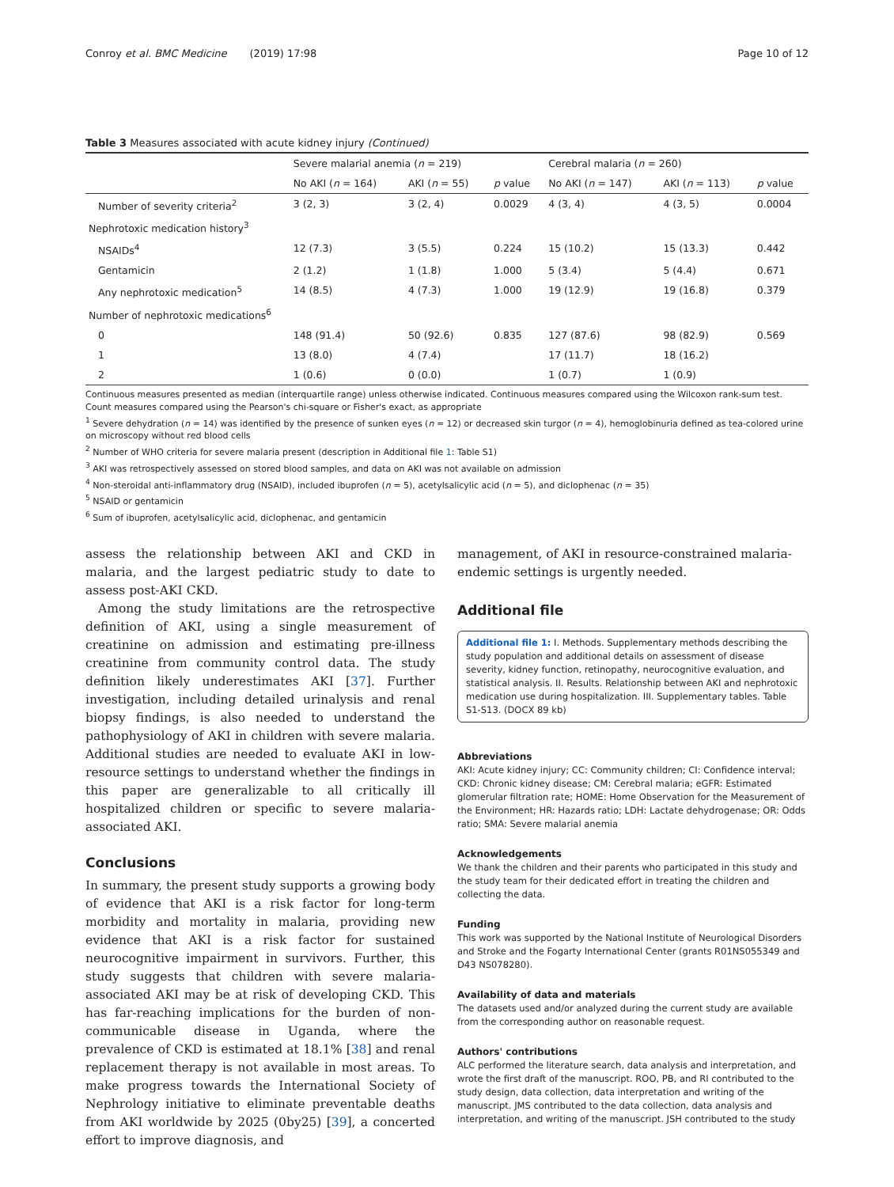Conroy et al. BMC Medicine (2019) 17:98 Page 10 of 12
Table 3 Measures associated with acute kidney injury (Continued)
| | Severe malarial anemia ( n = 219) | | | Cerebral malaria ( n = 260) | | |
| --- | --- | --- | --- | --- | --- | --- |
| | No AKI ( n = 164) | AKI ( n = 55) | p value | No AKI ( n = 147) | AKI ( n = 113) | p value |
| Number of severity criteria<sup>2</sup> | 3 (2, 3) | 3 (2, 4) | 0.0029 | 4 (3, 4) | 4 (3, 5) | 0.0004 |
| Nephrotoxic medication history<sup>3</sup> | | | | | | |
| NSAIDs<sup>4</sup> | 12 (7.3) | 3 (5.5) | 0.224 | 15 (10.2) | 15 (13.3) | 0.442 |
| Gentamicin | 2 (1.2) | 1 (1.8) | 1.000 | 5 (3.4) | 5 (4.4) | 0.671 |
| Any nephrotoxic medication<sup>5</sup> | 14 (8.5) | 4 (7.3) | 1.000 | 19 (12.9) | 19 (16.8) | 0.379 |
| Number of nephrotoxic medications<sup>6</sup> | | | | | | |
| 0 | 148 (91.4) | 50 (92.6) | 0.835 | 127 (87.6) | 98 (82.9) | 0.569 |
| 1 | 13 (8.0) | 4 (7.4) | | 17 (11.7) | 18 (16.2) | |
| 2 | 1 (0.6) | 0 (0.0) | | 1 (0.7) | 1 (0.9) | |
Continuous measures presented as median (interquartile range) unless otherwise indicated. Continuous measures compared using the Wilcoxon rank-sum test. Count measures compared using the Pearson's chi-square or Fisher's exact, as appropriate
<sup>1</sup> Severe dehydration (n = 14) was identified by the presence of sunken eyes (n = 12) or decreased skin turgor (n = 4), hemoglobinuria defined as tea-colored urine on microscopy without red blood cells
<sup>2</sup> Number of WHO criteria for severe malaria present (description in Additional file 1: Table S1)
<sup>3</sup> AKI was retrospectively assessed on stored blood samples, and data on AKI was not available on admission
<sup>4</sup> Non-steroidal anti-inflammatory drug (NSAID), included ibuprofen (n = 5), acetylsalicylic acid (n = 5), and diclophenac (n = 35)
<sup>5</sup> NSAID or gentamicin
<sup>6</sup> Sum of ibuprofen, acetylsalicylic acid, diclophenac, and gentamicin
assess the relationship between AKI and CKD in malaria, and the largest pediatric study to date to assess post-AKI CKD.
Among the study limitations are the retrospective definition of AKI, using a single measurement of creatinine on admission and estimating pre-illness creatinine from community control data. The study definition likely underestimates AKI [37]. Further investigation, including detailed urinalysis and renal biopsy findings, is also needed to understand the pathophysiology of AKI in children with severe malaria. Additional studies are needed to evaluate AKI in low-resource settings to understand whether the findings in this paper are generalizable to all critically ill hospitalized children or specific to severe malaria-associated AKI.
Conclusions
In summary, the present study supports a growing body of evidence that AKI is a risk factor for long-term morbidity and mortality in malaria, providing new evidence that AKI is a risk factor for sustained neurocognitive impairment in survivors. Further, this study suggests that children with severe malaria-associated AKI may be at risk of developing CKD. This has far-reaching implications for the burden of non-communicable disease in Uganda, where the prevalence of CKD is estimated at 18.1% [38] and renal replacement therapy is not available in most areas. To make progress towards the International Society of Nephrology initiative to eliminate preventable deaths from AKI worldwide by 2025 (0by25) [39], a concerted effort to improve diagnosis, and
management, of AKI in resource-constrained malaria-endemic settings is urgently needed.
Additional file
Additional file 1: I. Methods. Supplementary methods describing the study population and additional details on assessment of disease severity, kidney function, retinopathy, neurocognitive evaluation, and statistical analysis. II. Results. Relationship between AKI and nephrotoxic medication use during hospitalization. III. Supplementary tables. Table S1-S13. (DOCX 89 kb)
Abbreviations
AKI: Acute kidney injury; CC: Community children; CI: Confidence interval; CKD: Chronic kidney disease; CM: Cerebral malaria; eGFR: Estimated glomerular filtration rate; HOME: Home Observation for the Measurement of the Environment; HR: Hazards ratio; LDH: Lactate dehydrogenase; OR: Odds ratio; SMA: Severe malarial anemia
Acknowledgements
We thank the children and their parents who participated in this study and the study team for their dedicated effort in treating the children and collecting the data.
Funding
This work was supported by the National Institute of Neurological Disorders and Stroke and the Fogarty International Center (grants R01NS055349 and D43 NS078280).
Availability of data and materials
The datasets used and/or analyzed during the current study are available from the corresponding author on reasonable request.
Authors' contributions
ALC performed the literature search, data analysis and interpretation, and wrote the first draft of the manuscript. ROO, PB, and RI contributed to the study design, data collection, data interpretation and writing of the manuscript. JMS contributed to the data collection, data analysis and interpretation, and writing of the manuscript. JSH contributed to the study